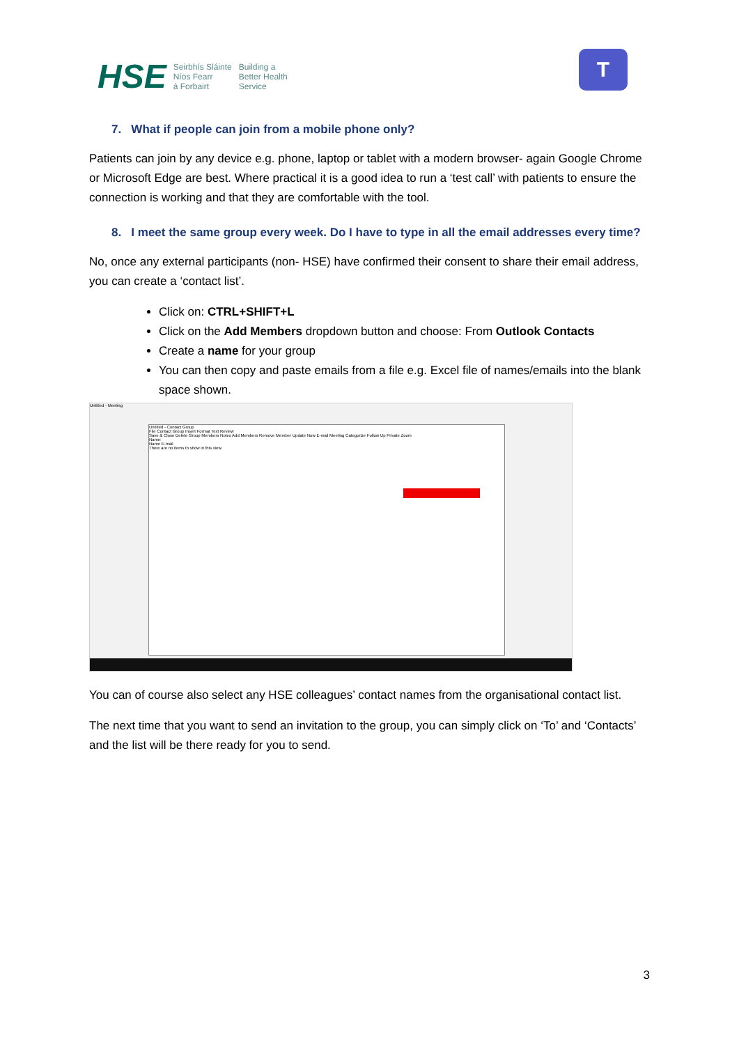HSE Seirbhís Sláinte
Níos Fearr
á Forbairt Building a
Better Health
Service
T
7. What if people can join from a mobile phone only?
Patients can join by any device e.g. phone, laptop or tablet with a modern browser- again Google Chrome or Microsoft Edge are best. Where practical it is a good idea to run a ‘test call’ with patients to ensure the connection is working and that they are comfortable with the tool.
8. I meet the same group every week. Do I have to type in all the email addresses every time?
No, once any external participants (non- HSE) have confirmed their consent to share their email address, you can create a ‘contact list’.
Click on: CTRL+SHIFT+L
Click on the Add Members dropdown button and choose: From Outlook Contacts
Create a name for your group
You can then copy and paste emails from a file e.g. Excel file of names/emails into the blank space shown.
Untitled - Meeting
Untitled - Contact Group
File Contact Group Insert Format Text Review
Save & Close Delete Group Members Notes Add Members Remove Member Update Now E-mail Meeting Categorize Follow Up Private Zoom
Name:
Name E-mail
There are no items to show in this view.
You can of course also select any HSE colleagues’ contact names from the organisational contact list.
The next time that you want to send an invitation to the group, you can simply click on ‘To’ and ‘Contacts’ and the list will be there ready for you to send.
3